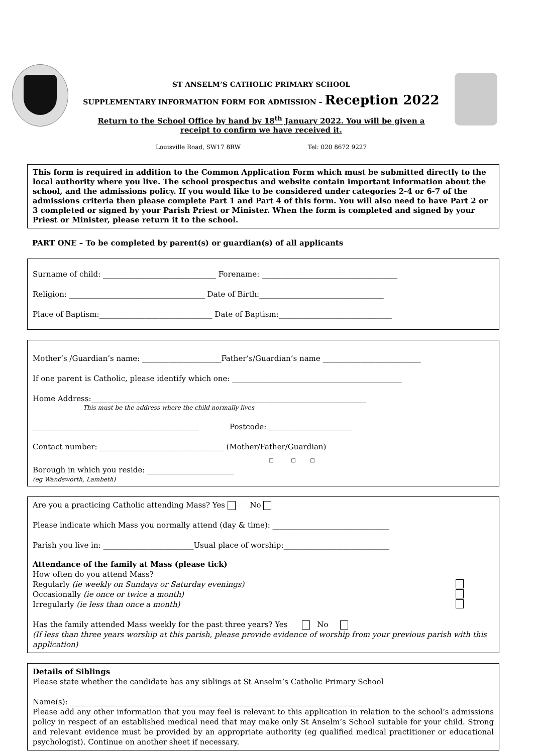ST ANSELM’S CATHOLIC PRIMARY SCHOOL
SUPPLEMENTARY INFORMATION FORM FOR ADMISSION – Reception 2022
Return to the School Office by hand by 18<sup>th</sup> January 2022. You will be given a receipt to confirm we have received it.
Louisville Road, SW17 8RW Tel: 020 8672 9227
This form is required in addition to the Common Application Form which must be submitted directly to the local authority where you live. The school prospectus and website contain important information about the school, and the admissions policy. If you would like to be considered under categories 2-4 or 6-7 of the admissions criteria then please complete Part 1 and Part 4 of this form. You will also need to have Part 2 or 3 completed or signed by your Parish Priest or Minister. When the form is completed and signed by your Priest or Minister, please return it to the school.
PART ONE – To be completed by parent(s) or guardian(s) of all applicants
Surname of child: ______________________________ Forename: ____________________________________
Religion: ____________________________________ Date of Birth:_________________________________
Place of Baptism:______________________________ Date of Baptism:______________________________
Mother’s /Guardian’s name: _____________________Father’s/Guardian’s name __________________________
If one parent is Catholic, please identify which one: _____________________________________________
Home Address:_________________________________________________________________________
This must be the address where the child normally lives
____________________________________________ Postcode: ______________________
Contact number: _________________________________ (Mother/Father/Guardian)
□ □ □
Borough in which you reside: _______________________
(eg Wandsworth, Lambeth)
Are you a practicing Catholic attending Mass? Yes No
Please indicate which Mass you normally attend (day & time): _______________________________
Parish you live in: ________________________Usual place of worship:____________________________
Attendance of the family at Mass (please tick)
How often do you attend Mass?
Regularly (ie weekly on Sundays or Saturday evenings)
Occasionally (ie once or twice a month)
Irregularly (ie less than once a month)
Has the family attended Mass weekly for the past three years? Yes No
(If less than three years worship at this parish, please provide evidence of worship from your previous parish with this application)
Details of Siblings
Please state whether the candidate has any siblings at St Anselm’s Catholic Primary School
Name(s): ______________________________________________________________________________
Please add any other information that you may feel is relevant to this application in relation to the school’s admissions policy in respect of an established medical need that may make only St Anselm’s School suitable for your child. Strong and relevant evidence must be provided by an appropriate authority (eg qualified medical practitioner or educational psychologist). Continue on another sheet if necessary.